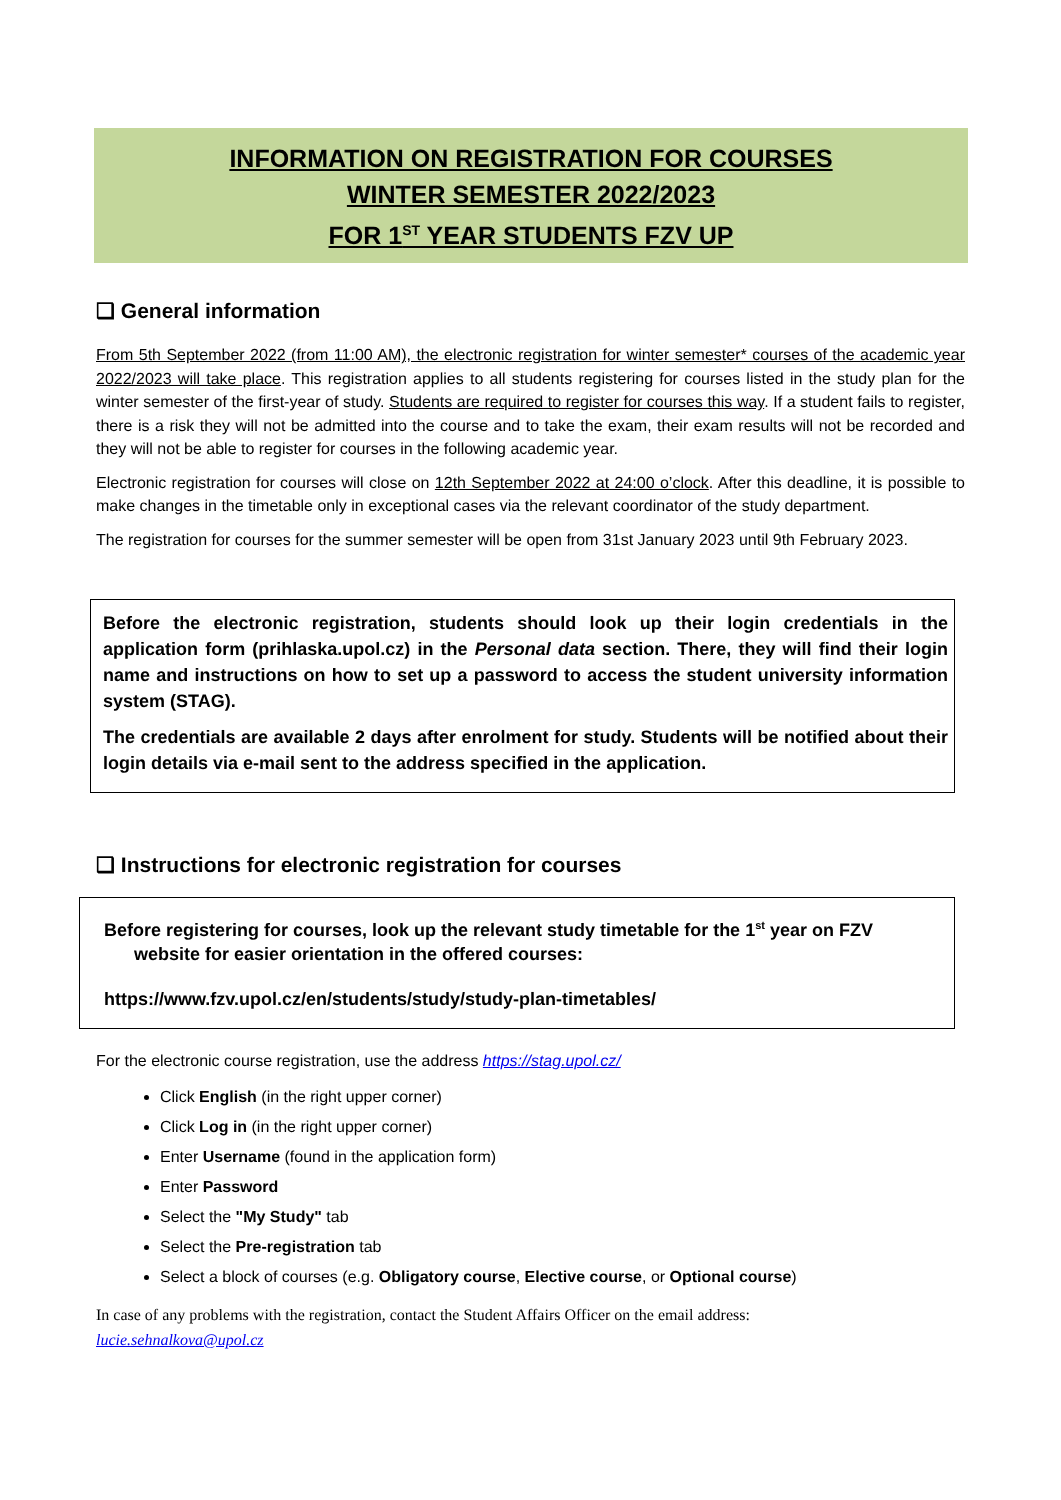INFORMATION ON REGISTRATION FOR COURSES
WINTER SEMESTER 2022/2023
FOR 1<sup>ST</sup> YEAR STUDENTS FZV UP
❑ General information
From 5th September 2022 (from 11:00 AM), the electronic registration for winter semester* courses of the academic year 2022/2023 will take place. This registration applies to all students registering for courses listed in the study plan for the winter semester of the first-year of study. Students are required to register for courses this way. If a student fails to register, there is a risk they will not be admitted into the course and to take the exam, their exam results will not be recorded and they will not be able to register for courses in the following academic year.
Electronic registration for courses will close on 12th September 2022 at 24:00 o’clock. After this deadline, it is possible to make changes in the timetable only in exceptional cases via the relevant coordinator of the study department.
The registration for courses for the summer semester will be open from 31st January 2023 until 9th February 2023.
Before the electronic registration, students should look up their login credentials in the application form (prihlaska.upol.cz) in the Personal data section. There, they will find their login name and instructions on how to set up a password to access the student university information system (STAG).
The credentials are available 2 days after enrolment for study. Students will be notified about their login details via e-mail sent to the address specified in the application.
❑ Instructions for electronic registration for courses
Before registering for courses, look up the relevant study timetable for the 1<sup>st</sup> year on FZV
website for easier orientation in the offered courses:
https://www.fzv.upol.cz/en/students/study/study-plan-timetables/
For the electronic course registration, use the address https://stag.upol.cz/
Click English (in the right upper corner)
Click Log in (in the right upper corner)
Enter Username (found in the application form)
Enter Password
Select the "My Study" tab
Select the Pre-registration tab
Select a block of courses (e.g. Obligatory course, Elective course, or Optional course)
In case of any problems with the registration, contact the Student Affairs Officer on the email address:
lucie.sehnalkova@upol.cz